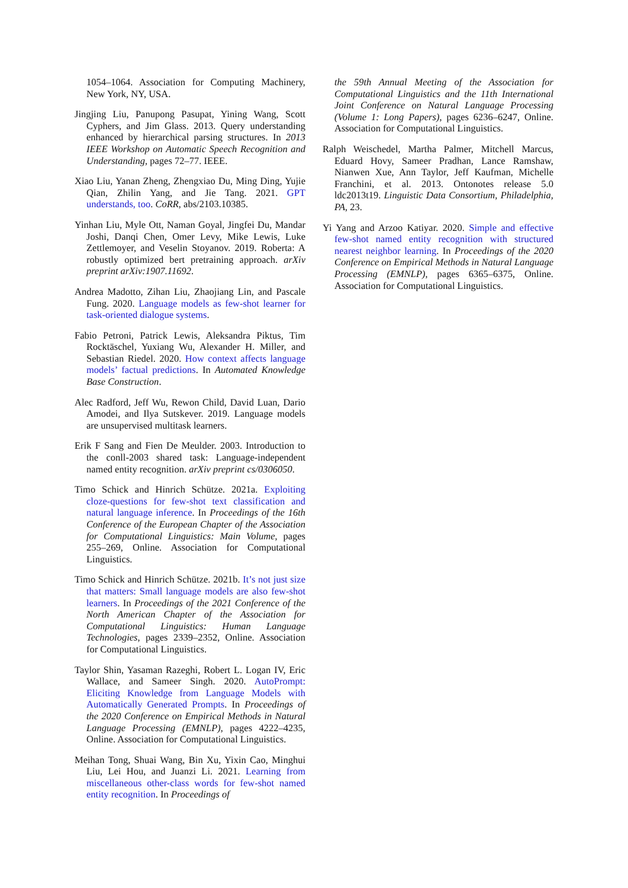1054–1064. Association for Computing Machinery, New York, NY, USA.
Jingjing Liu, Panupong Pasupat, Yining Wang, Scott Cyphers, and Jim Glass. 2013. Query understanding enhanced by hierarchical parsing structures. In 2013 IEEE Workshop on Automatic Speech Recognition and Understanding, pages 72–77. IEEE.
Xiao Liu, Yanan Zheng, Zhengxiao Du, Ming Ding, Yujie Qian, Zhilin Yang, and Jie Tang. 2021. GPT understands, too. CoRR, abs/2103.10385.
Yinhan Liu, Myle Ott, Naman Goyal, Jingfei Du, Mandar Joshi, Danqi Chen, Omer Levy, Mike Lewis, Luke Zettlemoyer, and Veselin Stoyanov. 2019. Roberta: A robustly optimized bert pretraining approach. arXiv preprint arXiv:1907.11692.
Andrea Madotto, Zihan Liu, Zhaojiang Lin, and Pascale Fung. 2020. Language models as few-shot learner for task-oriented dialogue systems.
Fabio Petroni, Patrick Lewis, Aleksandra Piktus, Tim Rocktäschel, Yuxiang Wu, Alexander H. Miller, and Sebastian Riedel. 2020. How context affects language models’ factual predictions. In Automated Knowledge Base Construction.
Alec Radford, Jeff Wu, Rewon Child, David Luan, Dario Amodei, and Ilya Sutskever. 2019. Language models are unsupervised multitask learners.
Erik F Sang and Fien De Meulder. 2003. Introduction to the conll-2003 shared task: Language-independent named entity recognition. arXiv preprint cs/0306050.
Timo Schick and Hinrich Schütze. 2021a. Exploiting cloze-questions for few-shot text classification and natural language inference. In Proceedings of the 16th Conference of the European Chapter of the Association for Computational Linguistics: Main Volume, pages 255–269, Online. Association for Computational Linguistics.
Timo Schick and Hinrich Schütze. 2021b. It’s not just size that matters: Small language models are also few-shot learners. In Proceedings of the 2021 Conference of the North American Chapter of the Association for Computational Linguistics: Human Language Technologies, pages 2339–2352, Online. Association for Computational Linguistics.
Taylor Shin, Yasaman Razeghi, Robert L. Logan IV, Eric Wallace, and Sameer Singh. 2020. AutoPrompt: Eliciting Knowledge from Language Models with Automatically Generated Prompts. In Proceedings of the 2020 Conference on Empirical Methods in Natural Language Processing (EMNLP), pages 4222–4235, Online. Association for Computational Linguistics.
Meihan Tong, Shuai Wang, Bin Xu, Yixin Cao, Minghui Liu, Lei Hou, and Juanzi Li. 2021. Learning from miscellaneous other-class words for few-shot named entity recognition. In Proceedings of
the 59th Annual Meeting of the Association for Computational Linguistics and the 11th International Joint Conference on Natural Language Processing (Volume 1: Long Papers), pages 6236–6247, Online. Association for Computational Linguistics.
Ralph Weischedel, Martha Palmer, Mitchell Marcus, Eduard Hovy, Sameer Pradhan, Lance Ramshaw, Nianwen Xue, Ann Taylor, Jeff Kaufman, Michelle Franchini, et al. 2013. Ontonotes release 5.0 ldc2013t19. Linguistic Data Consortium, Philadelphia, PA, 23.
Yi Yang and Arzoo Katiyar. 2020. Simple and effective few-shot named entity recognition with structured nearest neighbor learning. In Proceedings of the 2020 Conference on Empirical Methods in Natural Language Processing (EMNLP), pages 6365–6375, Online. Association for Computational Linguistics.